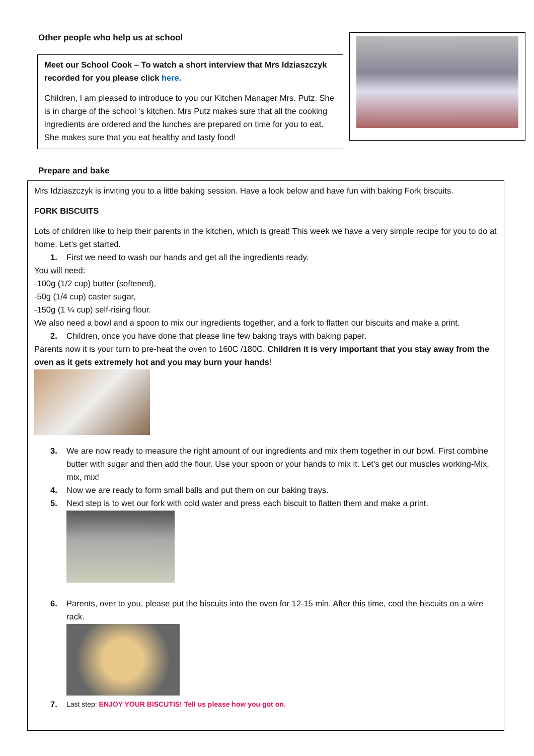Other people who help us at school
Meet our School Cook – To watch a short interview that Mrs Idziaszczyk recorded for you please click here.
Children, I am pleased to introduce to you our Kitchen Manager Mrs. Putz. She is in charge of the school ‘s kitchen. Mrs Putz makes sure that all the cooking ingredients are ordered and the lunches are prepared on time for you to eat. She makes sure that you eat healthy and tasty food!
Prepare and bake
Mrs Idziaszczyk is inviting you to a little baking session. Have a look below and have fun with baking Fork biscuits.
FORK BISCUITS
Lots of children like to help their parents in the kitchen, which is great! This week we have a very simple recipe for you to do at home. Let’s get started.
1. First we need to wash our hands and get all the ingredients ready.
You will need:
-100g (1/2 cup) butter (softened),
-50g (1/4 cup) caster sugar,
-150g (1 ¼ cup) self-rising flour.
We also need a bowl and a spoon to mix our ingredients together, and a fork to flatten our biscuits and make a print.
2. Children, once you have done that please line few baking trays with baking paper.
Parents now it is your turn to pre-heat the oven to 160C /180C. Children it is very important that you stay away from the oven as it gets extremely hot and you may burn your hands!
3. We are now ready to measure the right amount of our ingredients and mix them together in our bowl. First combine butter with sugar and then add the flour. Use your spoon or your hands to mix it. Let’s get our muscles working-Mix, mix, mix!
4. Now we are ready to form small balls and put them on our baking trays.
5. Next step is to wet our fork with cold water and press each biscuit to flatten them and make a print.
6. Parents, over to you, please put the biscuits into the oven for 12-15 min. After this time, cool the biscuits on a wire rack.
7. Last step: ENJOY YOUR BISCUTIS! Tell us please how you got on.